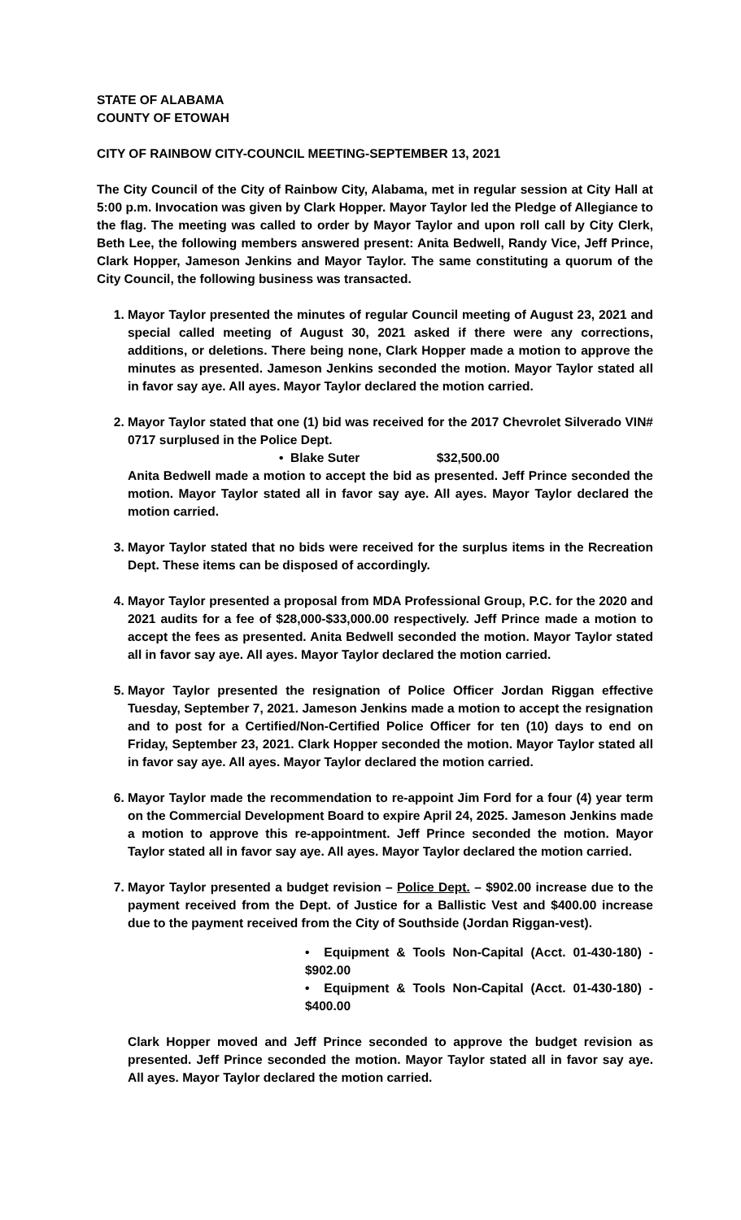STATE OF ALABAMA
COUNTY OF ETOWAH
CITY OF RAINBOW CITY-COUNCIL MEETING-SEPTEMBER 13, 2021
The City Council of the City of Rainbow City, Alabama, met in regular session at City Hall at 5:00 p.m. Invocation was given by Clark Hopper. Mayor Taylor led the Pledge of Allegiance to the flag. The meeting was called to order by Mayor Taylor and upon roll call by City Clerk, Beth Lee, the following members answered present: Anita Bedwell, Randy Vice, Jeff Prince, Clark Hopper, Jameson Jenkins and Mayor Taylor. The same constituting a quorum of the City Council, the following business was transacted.
1. Mayor Taylor presented the minutes of regular Council meeting of August 23, 2021 and special called meeting of August 30, 2021 asked if there were any corrections, additions, or deletions. There being none, Clark Hopper made a motion to approve the minutes as presented. Jameson Jenkins seconded the motion. Mayor Taylor stated all in favor say aye. All ayes. Mayor Taylor declared the motion carried.
2. Mayor Taylor stated that one (1) bid was received for the 2017 Chevrolet Silverado VIN# 0717 surplused in the Police Dept.
• Blake Suter $32,500.00
Anita Bedwell made a motion to accept the bid as presented. Jeff Prince seconded the motion. Mayor Taylor stated all in favor say aye. All ayes. Mayor Taylor declared the motion carried.
3. Mayor Taylor stated that no bids were received for the surplus items in the Recreation Dept. These items can be disposed of accordingly.
4. Mayor Taylor presented a proposal from MDA Professional Group, P.C. for the 2020 and 2021 audits for a fee of $28,000-$33,000.00 respectively. Jeff Prince made a motion to accept the fees as presented. Anita Bedwell seconded the motion. Mayor Taylor stated all in favor say aye. All ayes. Mayor Taylor declared the motion carried.
5. Mayor Taylor presented the resignation of Police Officer Jordan Riggan effective Tuesday, September 7, 2021. Jameson Jenkins made a motion to accept the resignation and to post for a Certified/Non-Certified Police Officer for ten (10) days to end on Friday, September 23, 2021. Clark Hopper seconded the motion. Mayor Taylor stated all in favor say aye. All ayes. Mayor Taylor declared the motion carried.
6. Mayor Taylor made the recommendation to re-appoint Jim Ford for a four (4) year term on the Commercial Development Board to expire April 24, 2025. Jameson Jenkins made a motion to approve this re-appointment. Jeff Prince seconded the motion. Mayor Taylor stated all in favor say aye. All ayes. Mayor Taylor declared the motion carried.
7. Mayor Taylor presented a budget revision – Police Dept. – $902.00 increase due to the payment received from the Dept. of Justice for a Ballistic Vest and $400.00 increase due to the payment received from the City of Southside (Jordan Riggan-vest).
• Equipment & Tools Non-Capital (Acct. 01-430-180) - $902.00
• Equipment & Tools Non-Capital (Acct. 01-430-180) - $400.00
Clark Hopper moved and Jeff Prince seconded to approve the budget revision as presented. Jeff Prince seconded the motion. Mayor Taylor stated all in favor say aye. All ayes. Mayor Taylor declared the motion carried.